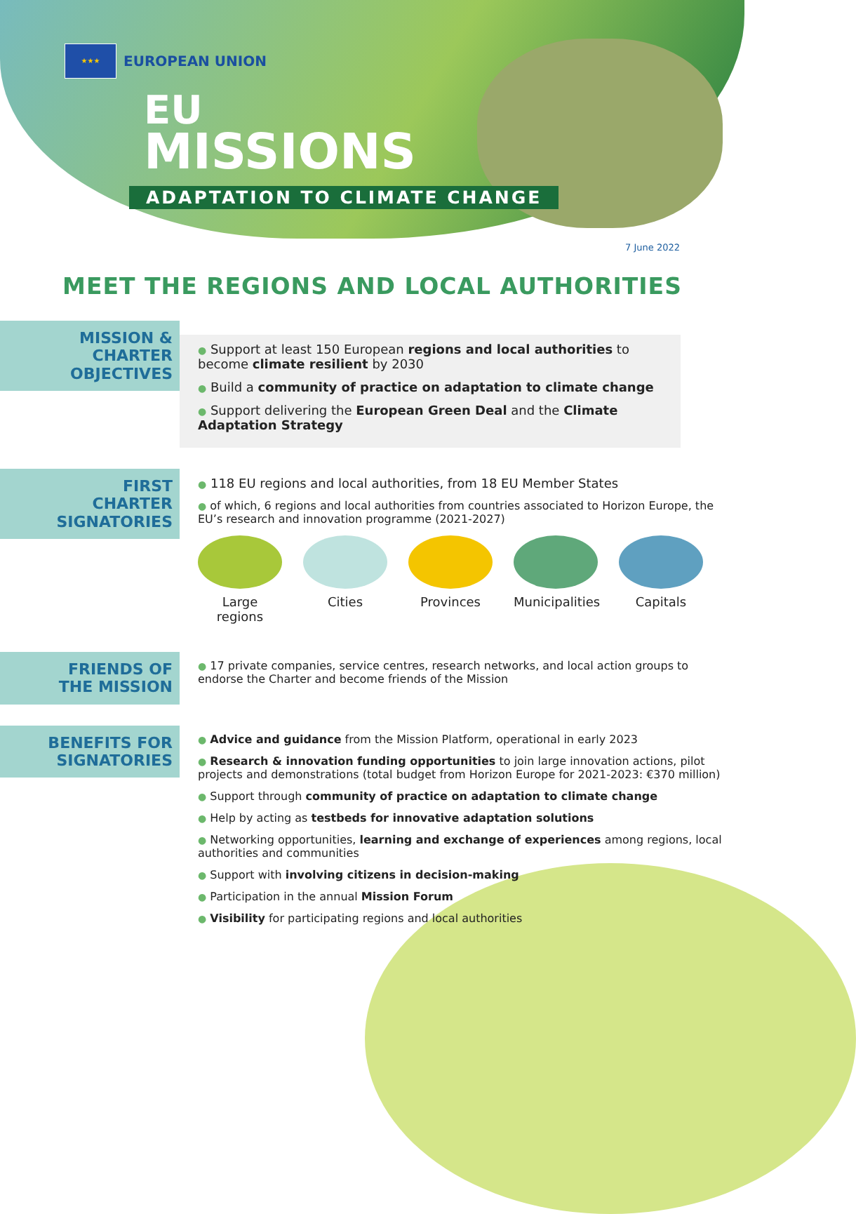★★★
EUROPEAN UNION
EU
MISSIONS
ADAPTATION TO CLIMATE CHANGE
7 June 2022
MEET THE REGIONS AND LOCAL AUTHORITIES
MISSION &
CHARTER
OBJECTIVES
● Support at least 150 European regions and local authorities to become climate resilient by 2030
● Build a community of practice on adaptation to climate change
● Support delivering the European Green Deal and the Climate Adaptation Strategy
FIRST
CHARTER
SIGNATORIES
● 118 EU regions and local authorities, from 18 EU Member States
● of which, 6 regions and local authorities from countries associated to Horizon Europe, the EU’s research and innovation programme (2021-2027)
Large regions
Cities Provinces Municipalities
Capitals
FRIENDS OF
THE MISSION
● 17 private companies, service centres, research networks, and local action groups to endorse the Charter and become friends of the Mission
BENEFITS FOR
SIGNATORIES
● Advice and guidance from the Mission Platform, operational in early 2023
● Research & innovation funding opportunities to join large innovation actions, pilot projects and demonstrations (total budget from Horizon Europe for 2021-2023: €370 million)
● Support through community of practice on adaptation to climate change
● Help by acting as testbeds for innovative adaptation solutions
● Networking opportunities, learning and exchange of experiences among regions, local authorities and communities
● Support with involving citizens in decision-making
● Participation in the annual Mission Forum
● Visibility for participating regions and local authorities